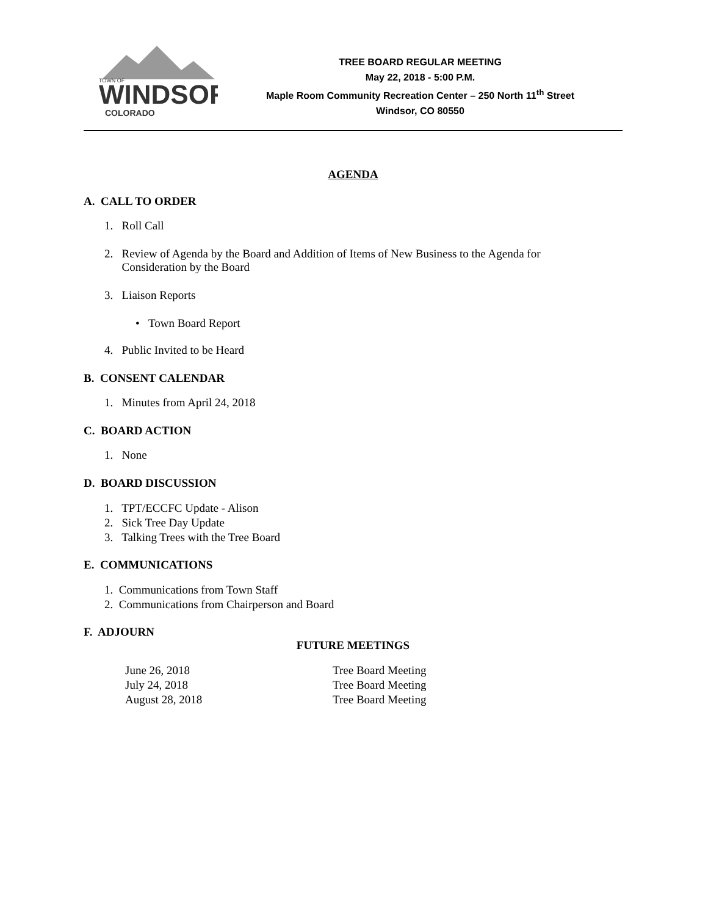WINDSOR
COLORADO
TOWN OF
TREE BOARD REGULAR MEETING
May 22, 2018 - 5:00 P.M.
Maple Room Community Recreation Center – 250 North 11<sup>th</sup> Street
Windsor, CO 80550
AGENDA
A. CALL TO ORDER
1. Roll Call
2. Review of Agenda by the Board and Addition of Items of New Business to the Agenda for
Consideration by the Board
3. Liaison Reports
• Town Board Report
4. Public Invited to be Heard
B. CONSENT CALENDAR
1. Minutes from April 24, 2018
C. BOARD ACTION
1. None
D. BOARD DISCUSSION
1. TPT/ECCFC Update - Alison
2. Sick Tree Day Update
3. Talking Trees with the Tree Board
E. COMMUNICATIONS
1. Communications from Town Staff
2. Communications from Chairperson and Board
F. ADJOURN
FUTURE MEETINGS
| June 26, 2018 | Tree Board Meeting |
| July 24, 2018 | Tree Board Meeting |
| August 28, 2018 | Tree Board Meeting |